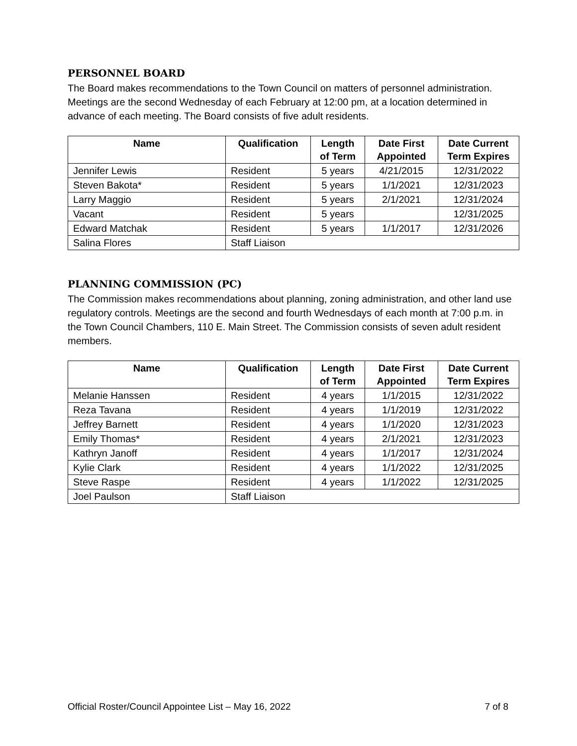PERSONNEL BOARD
The Board makes recommendations to the Town Council on matters of personnel administration. Meetings are the second Wednesday of each February at 12:00 pm, at a location determined in advance of each meeting. The Board consists of five adult residents.
| Name | Qualification | Length of Term | Date First Appointed | Date Current Term Expires |
| --- | --- | --- | --- | --- |
| Jennifer Lewis | Resident | 5 years | 4/21/2015 | 12/31/2022 |
| Steven Bakota* | Resident | 5 years | 1/1/2021 | 12/31/2023 |
| Larry Maggio | Resident | 5 years | 2/1/2021 | 12/31/2024 |
| Vacant | Resident | 5 years | | 12/31/2025 |
| Edward Matchak | Resident | 5 years | 1/1/2017 | 12/31/2026 |
| Salina Flores | Staff Liaison | | | |
PLANNING COMMISSION (PC)
The Commission makes recommendations about planning, zoning administration, and other land use regulatory controls. Meetings are the second and fourth Wednesdays of each month at 7:00 p.m. in the Town Council Chambers, 110 E. Main Street. The Commission consists of seven adult resident members.
| Name | Qualification | Length of Term | Date First Appointed | Date Current Term Expires |
| --- | --- | --- | --- | --- |
| Melanie Hanssen | Resident | 4 years | 1/1/2015 | 12/31/2022 |
| Reza Tavana | Resident | 4 years | 1/1/2019 | 12/31/2022 |
| Jeffrey Barnett | Resident | 4 years | 1/1/2020 | 12/31/2023 |
| Emily Thomas* | Resident | 4 years | 2/1/2021 | 12/31/2023 |
| Kathryn Janoff | Resident | 4 years | 1/1/2017 | 12/31/2024 |
| Kylie Clark | Resident | 4 years | 1/1/2022 | 12/31/2025 |
| Steve Raspe | Resident | 4 years | 1/1/2022 | 12/31/2025 |
| Joel Paulson | Staff Liaison | | | |
Official Roster/Council Appointee List – May 16, 2022 7 of 8